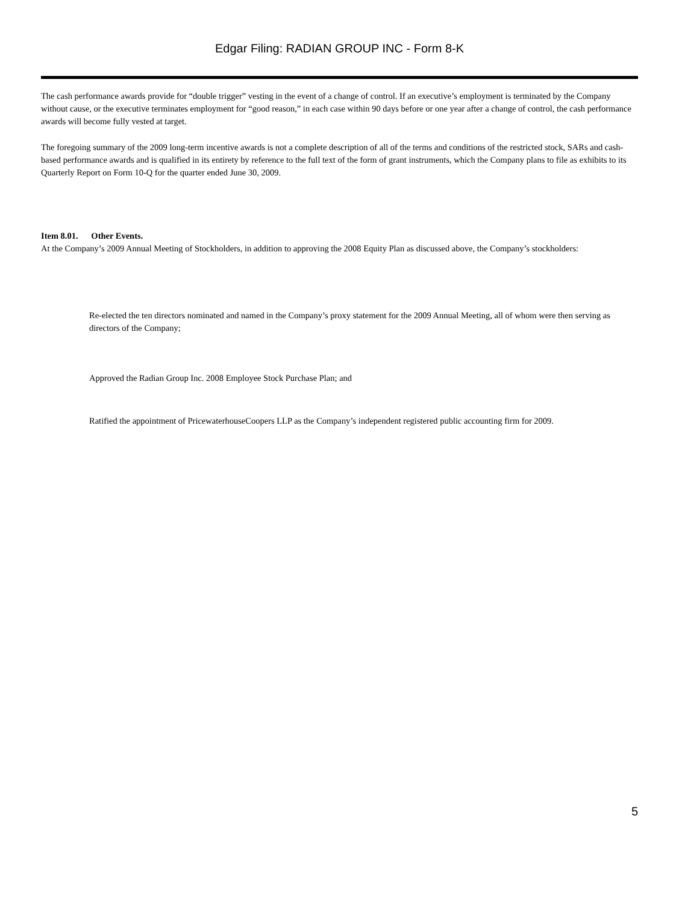Edgar Filing: RADIAN GROUP INC - Form 8-K
The cash performance awards provide for “double trigger” vesting in the event of a change of control. If an executive’s employment is terminated by the Company without cause, or the executive terminates employment for “good reason,” in each case within 90 days before or one year after a change of control, the cash performance awards will become fully vested at target.
The foregoing summary of the 2009 long-term incentive awards is not a complete description of all of the terms and conditions of the restricted stock, SARs and cash-based performance awards and is qualified in its entirety by reference to the full text of the form of grant instruments, which the Company plans to file as exhibits to its Quarterly Report on Form 10-Q for the quarter ended June 30, 2009.
Item 8.01. Other Events.
At the Company’s 2009 Annual Meeting of Stockholders, in addition to approving the 2008 Equity Plan as discussed above, the Company’s stockholders:
Re-elected the ten directors nominated and named in the Company’s proxy statement for the 2009 Annual Meeting, all of whom were then serving as directors of the Company;
Approved the Radian Group Inc. 2008 Employee Stock Purchase Plan; and
Ratified the appointment of PricewaterhouseCoopers LLP as the Company’s independent registered public accounting firm for 2009.
5